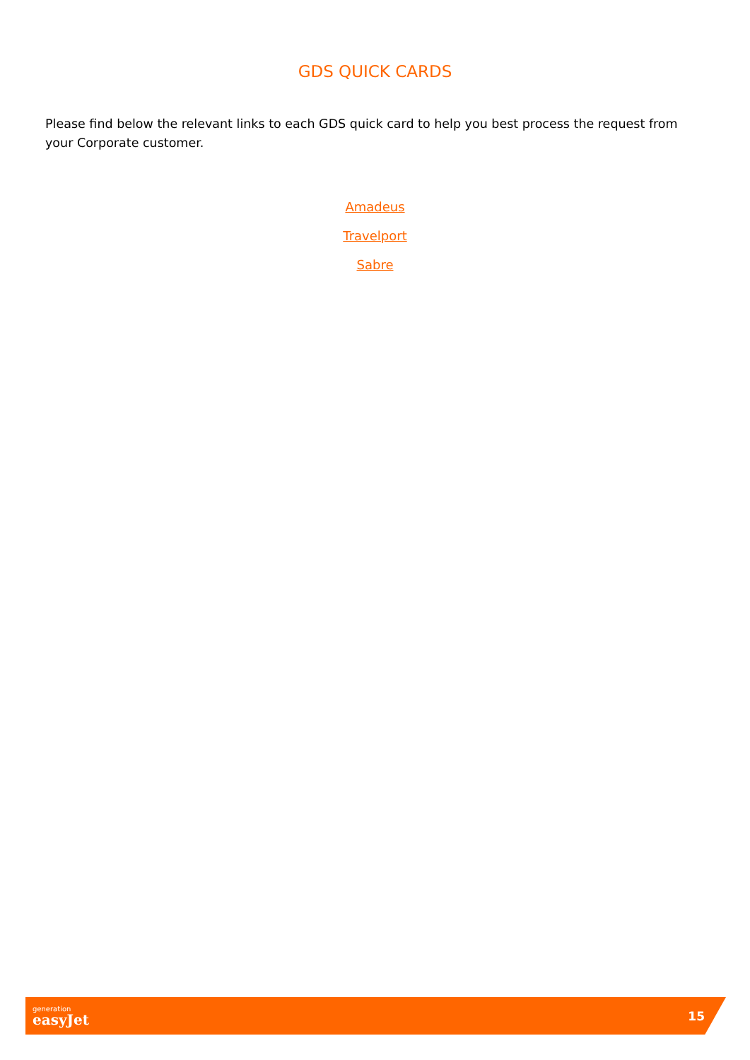GDS QUICK CARDS
Please find below the relevant links to each GDS quick card to help you best process the request from your Corporate customer.
Amadeus
Travelport
Sabre
generation
easyJet
15